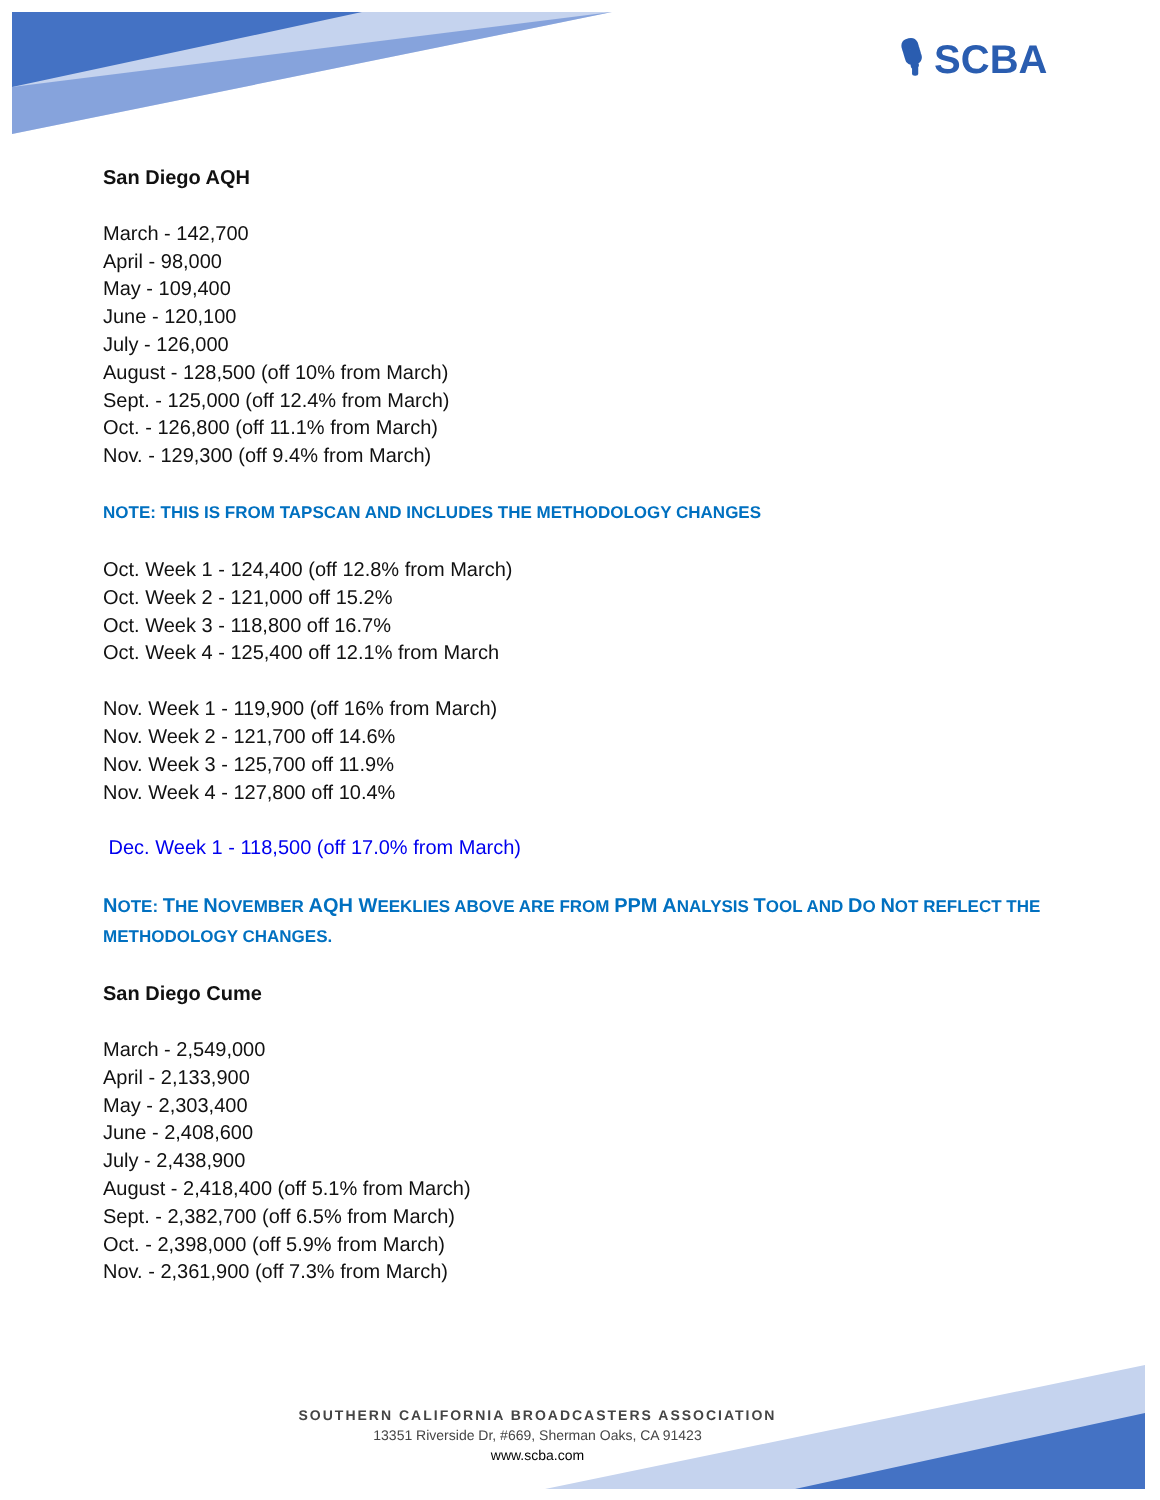🎙 SCBA
San Diego AQH
March - 142,700
April - 98,000
May - 109,400
June - 120,100
July - 126,000
August - 128,500 (off 10% from March)
Sept. - 125,000 (off 12.4% from March)
Oct. - 126,800 (off 11.1% from March)
Nov. - 129,300 (off 9.4% from March)
NOTE: THIS IS FROM TAPSCAN AND INCLUDES THE METHODOLOGY CHANGES
Oct. Week 1 - 124,400 (off 12.8% from March)
Oct. Week 2 - 121,000 off 15.2%
Oct. Week 3 - 118,800 off 16.7%
Oct. Week 4 - 125,400 off 12.1% from March
Nov. Week 1 - 119,900 (off 16% from March)
Nov. Week 2 - 121,700 off 14.6%
Nov. Week 3 - 125,700 off 11.9%
Nov. Week 4 - 127,800 off 10.4%
Dec. Week 1 - 118,500 (off 17.0% from March)
NOTE: THE NOVEMBER AQH WEEKLIES ABOVE ARE FROM PPM ANALYSIS TOOL AND DO NOT REFLECT THE METHODOLOGY CHANGES.
San Diego Cume
March - 2,549,000
April - 2,133,900
May - 2,303,400
June - 2,408,600
July - 2,438,900
August - 2,418,400 (off 5.1% from March)
Sept. - 2,382,700 (off 6.5% from March)
Oct. - 2,398,000 (off 5.9% from March)
Nov. - 2,361,900 (off 7.3% from March)
SOUTHERN CALIFORNIA BROADCASTERS ASSOCIATION
13351 Riverside Dr, #669, Sherman Oaks, CA 91423
www.scba.com